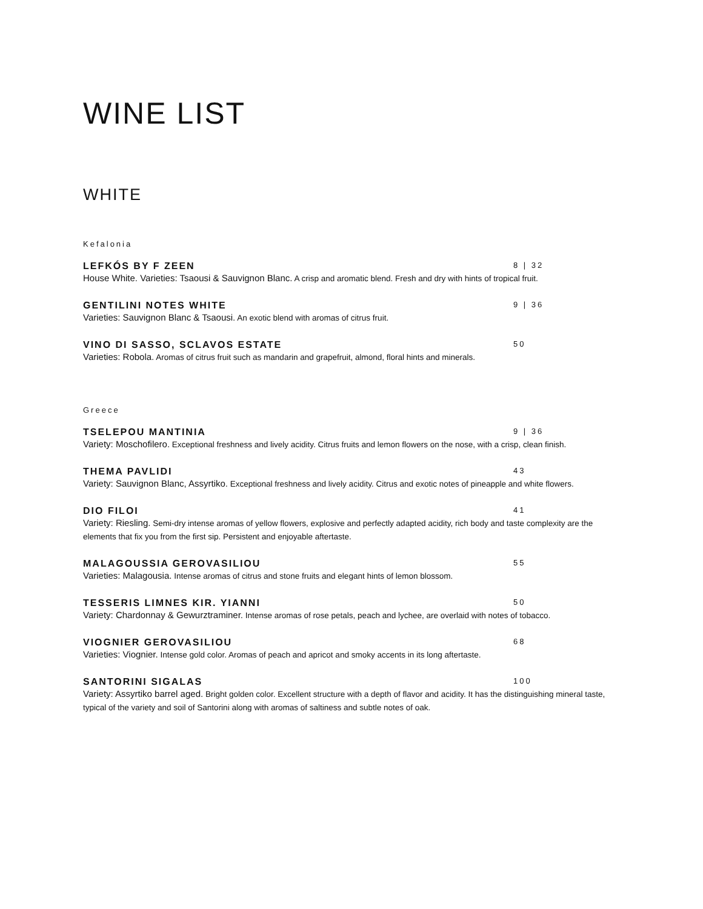WINE LIST
WHITE
Kefalonia
LEFKÓS BY F ZEEN 8 | 32
House White. Varieties: Tsaousi & Sauvignon Blanc. A crisp and aromatic blend. Fresh and dry with hints of tropical fruit.
GENTILINI NOTES WHITE 9 | 36
Varieties: Sauvignon Blanc & Tsaousi. An exotic blend with aromas of citrus fruit.
VINO DI SASSO, SCLAVOS ESTATE 50
Varieties: Robola. Aromas of citrus fruit such as mandarin and grapefruit, almond, floral hints and minerals.
Greece
TSELEPOU MANTINIA 9 | 36
Variety: Moschofilero. Exceptional freshness and lively acidity. Citrus fruits and lemon flowers on the nose, with a crisp, clean finish.
THEMA PAVLIDI 43
Variety: Sauvignon Blanc, Assyrtiko. Exceptional freshness and lively acidity. Citrus and exotic notes of pineapple and white flowers.
DIO FILOI 41
Variety: Riesling. Semi-dry intense aromas of yellow flowers, explosive and perfectly adapted acidity, rich body and taste complexity are the elements that fix you from the first sip. Persistent and enjoyable aftertaste.
MALAGOUSSIA GEROVASILIOU 55
Varieties: Malagousia. Intense aromas of citrus and stone fruits and elegant hints of lemon blossom.
TESSERIS LIMNES KIR. YIANNI 50
Variety: Chardonnay & Gewurztraminer. Intense aromas of rose petals, peach and lychee, are overlaid with notes of tobacco.
VIOGNIER GEROVASILIOU 68
Varieties: Viognier. Intense gold color. Aromas of peach and apricot and smoky accents in its long aftertaste.
SANTORINI SIGALAS 100
Variety: Assyrtiko barrel aged. Bright golden color. Excellent structure with a depth of flavor and acidity. It has the distinguishing mineral taste, typical of the variety and soil of Santorini along with aromas of saltiness and subtle notes of oak.